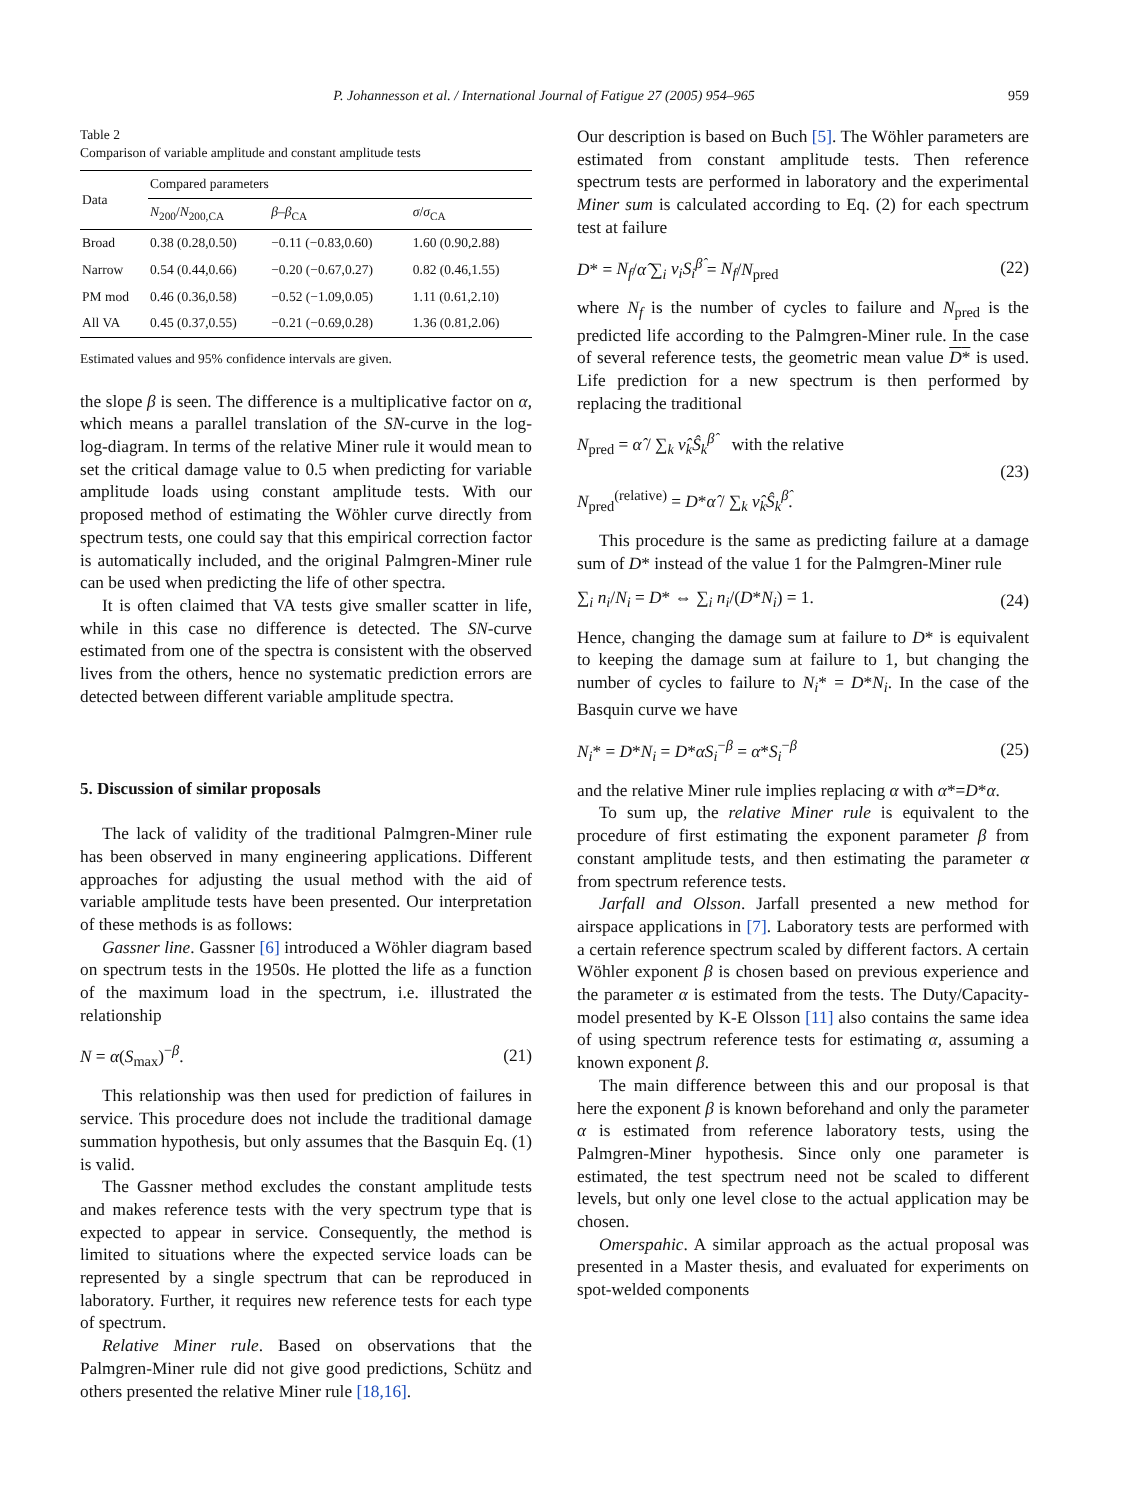P. Johannesson et al. / International Journal of Fatigue 27 (2005) 954–965 959
Table 2
Comparison of variable amplitude and constant amplitude tests
| Data | Compared parameters | | |
| --- | --- | --- | --- |
| | N<sub>200</sub>/ N<sub>200,CA</sub> | β – β<sub>CA</sub> | σ / σ<sub>CA</sub> |
| Broad | 0.38 (0.28,0.50) | −0.11 (−0.83,0.60) | 1.60 (0.90,2.88) |
| Narrow | 0.54 (0.44,0.66) | −0.20 (−0.67,0.27) | 0.82 (0.46,1.55) |
| PM mod | 0.46 (0.36,0.58) | −0.52 (−1.09,0.05) | 1.11 (0.61,2.10) |
| All VA | 0.45 (0.37,0.55) | −0.21 (−0.69,0.28) | 1.36 (0.81,2.06) |
Estimated values and 95% confidence intervals are given.
the slope β is seen. The difference is a multiplicative factor on α, which means a parallel translation of the SN-curve in the log-log-diagram. In terms of the relative Miner rule it would mean to set the critical damage value to 0.5 when predicting for variable amplitude loads using constant amplitude tests. With our proposed method of estimating the Wöhler curve directly from spectrum tests, one could say that this empirical correction factor is automatically included, and the original Palmgren-Miner rule can be used when predicting the life of other spectra.
It is often claimed that VA tests give smaller scatter in life, while in this case no difference is detected. The SN-curve estimated from one of the spectra is consistent with the observed lives from the others, hence no systematic prediction errors are detected between different variable amplitude spectra.
5. Discussion of similar proposals
The lack of validity of the traditional Palmgren-Miner rule has been observed in many engineering applications. Different approaches for adjusting the usual method with the aid of variable amplitude tests have been presented. Our interpretation of these methods is as follows:
Gassner line. Gassner [6] introduced a Wöhler diagram based on spectrum tests in the 1950s. He plotted the life as a function of the maximum load in the spectrum, i.e. illustrated the relationship
N = α(S<sub>max</sub>)<sup>−β</sup>. (21)
This relationship was then used for prediction of failures in service. This procedure does not include the traditional damage summation hypothesis, but only assumes that the Basquin Eq. (1) is valid.
The Gassner method excludes the constant amplitude tests and makes reference tests with the very spectrum type that is expected to appear in service. Consequently, the method is limited to situations where the expected service loads can be represented by a single spectrum that can be reproduced in laboratory. Further, it requires new reference tests for each type of spectrum.
Relative Miner rule. Based on observations that the Palmgren-Miner rule did not give good predictions, Schütz and others presented the relative Miner rule [18,16].
Our description is based on Buch [5]. The Wöhler parameters are estimated from constant amplitude tests. Then reference spectrum tests are performed in laboratory and the experimental Miner sum is calculated according to Eq. (2) for each spectrum test at failure
D* = N<sub>f</sub>/α̂ ∑<sub>i</sub> ν<sub>i</sub>S<sub>i</sub><sup>β̂</sup> = N<sub>f</sub>/N<sub>pred</sub> (22)
where N<sub>f</sub> is the number of cycles to failure and N<sub>pred</sub> is the predicted life according to the Palmgren-Miner rule. In the case of several reference tests, the geometric mean value D* is used. Life prediction for a new spectrum is then performed by replacing the traditional
N<sub>pred</sub> = α̂ / ∑<sub>k</sub> ν̂<sub>k</sub>Ŝ<sub>k</sub><sup>β̂</sup> with the relative
N<sub>pred</sub><sup>(relative)</sup> = D*α̂ / ∑<sub>k</sub> ν̂<sub>k</sub>Ŝ<sub>k</sub><sup>β̂</sup>. (23)
This procedure is the same as predicting failure at a damage sum of D* instead of the value 1 for the Palmgren-Miner rule
∑<sub>i</sub> n<sub>i</sub>/N<sub>i</sub> = D* ⇔ ∑<sub>i</sub> n<sub>i</sub>/(D*N<sub>i</sub>) = 1. (24)
Hence, changing the damage sum at failure to D* is equivalent to keeping the damage sum at failure to 1, but changing the number of cycles to failure to N<sub>i</sub>* = D*N<sub>i</sub>. In the case of the Basquin curve we have
N<sub>i</sub>* = D*N<sub>i</sub> = D*αS<sub>i</sub><sup>−β</sup> = α*S<sub>i</sub><sup>−β</sup> (25)
and the relative Miner rule implies replacing α with α*=D*α.
To sum up, the relative Miner rule is equivalent to the procedure of first estimating the exponent parameter β from constant amplitude tests, and then estimating the parameter α from spectrum reference tests.
Jarfall and Olsson. Jarfall presented a new method for airspace applications in [7]. Laboratory tests are performed with a certain reference spectrum scaled by different factors. A certain Wöhler exponent β is chosen based on previous experience and the parameter α is estimated from the tests. The Duty/Capacity-model presented by K-E Olsson [11] also contains the same idea of using spectrum reference tests for estimating α, assuming a known exponent β.
The main difference between this and our proposal is that here the exponent β is known beforehand and only the parameter α is estimated from reference laboratory tests, using the Palmgren-Miner hypothesis. Since only one parameter is estimated, the test spectrum need not be scaled to different levels, but only one level close to the actual application may be chosen.
Omerspahic. A similar approach as the actual proposal was presented in a Master thesis, and evaluated for experiments on spot-welded components